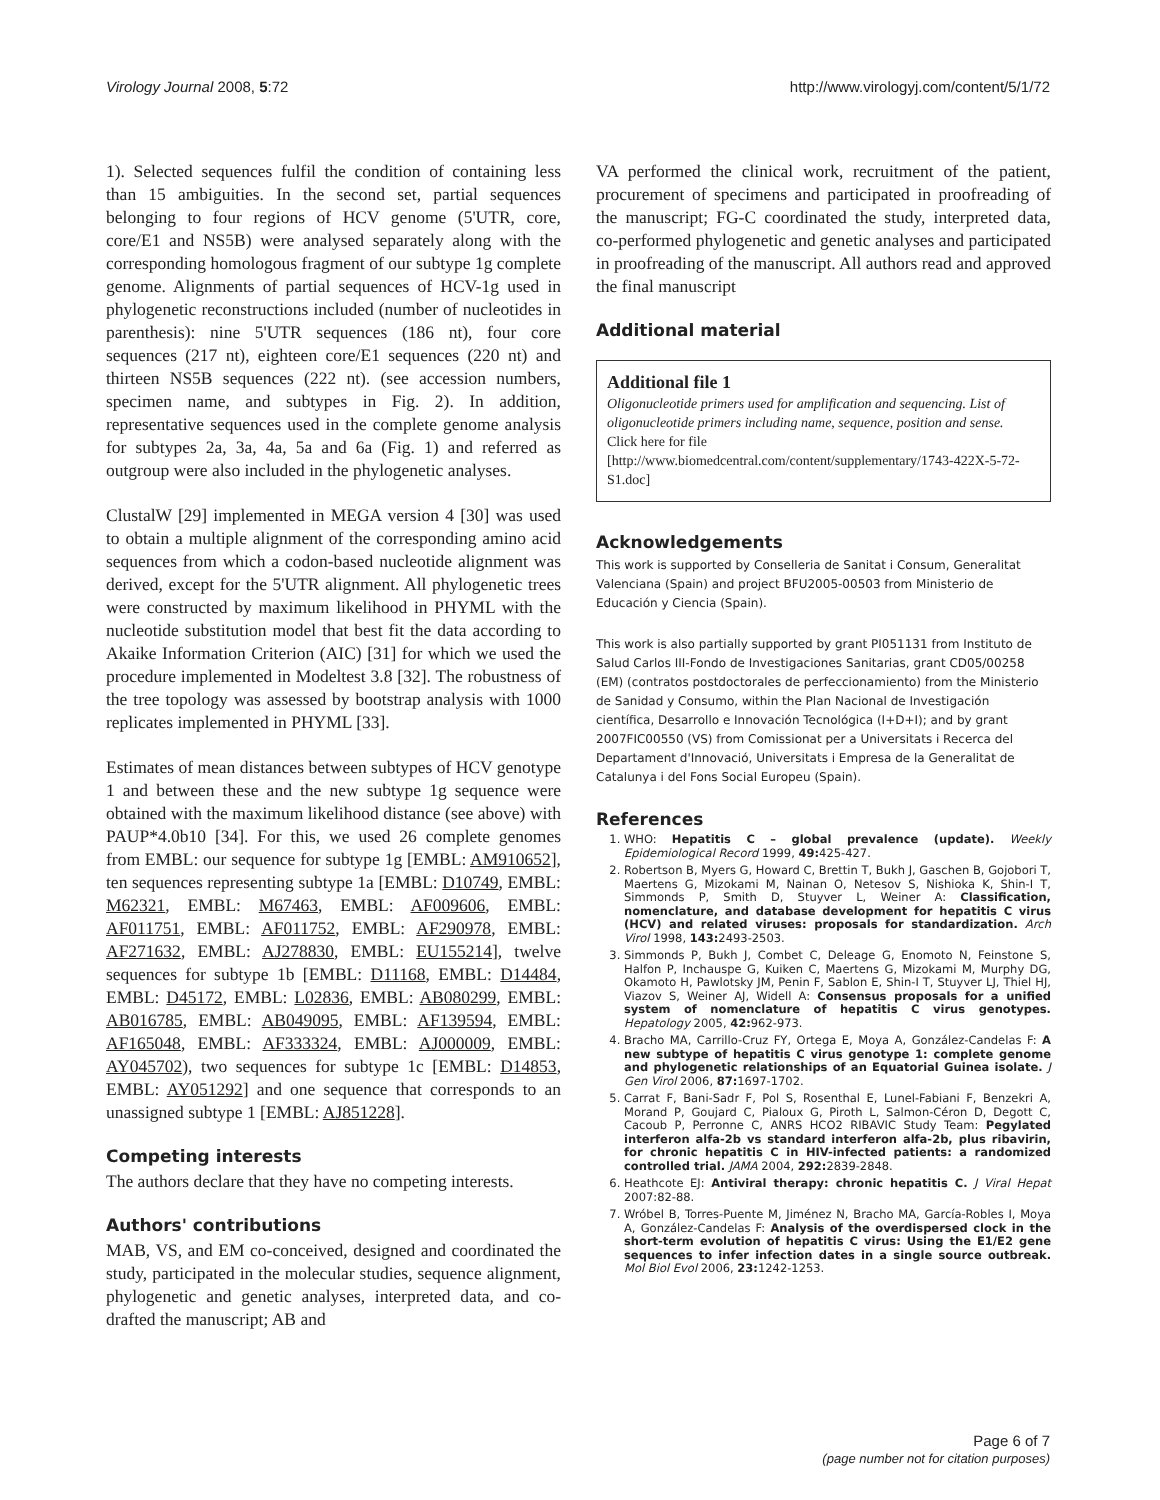Virology Journal 2008, 5:72 http://www.virologyj.com/content/5/1/72
1). Selected sequences fulfil the condition of containing less than 15 ambiguities. In the second set, partial sequences belonging to four regions of HCV genome (5'UTR, core, core/E1 and NS5B) were analysed separately along with the corresponding homologous fragment of our subtype 1g complete genome. Alignments of partial sequences of HCV-1g used in phylogenetic reconstructions included (number of nucleotides in parenthesis): nine 5'UTR sequences (186 nt), four core sequences (217 nt), eighteen core/E1 sequences (220 nt) and thirteen NS5B sequences (222 nt). (see accession numbers, specimen name, and subtypes in Fig. 2). In addition, representative sequences used in the complete genome analysis for subtypes 2a, 3a, 4a, 5a and 6a (Fig. 1) and referred as outgroup were also included in the phylogenetic analyses.
ClustalW [29] implemented in MEGA version 4 [30] was used to obtain a multiple alignment of the corresponding amino acid sequences from which a codon-based nucleotide alignment was derived, except for the 5'UTR alignment. All phylogenetic trees were constructed by maximum likelihood in PHYML with the nucleotide substitution model that best fit the data according to Akaike Information Criterion (AIC) [31] for which we used the procedure implemented in Modeltest 3.8 [32]. The robustness of the tree topology was assessed by bootstrap analysis with 1000 replicates implemented in PHYML [33].
Estimates of mean distances between subtypes of HCV genotype 1 and between these and the new subtype 1g sequence were obtained with the maximum likelihood distance (see above) with PAUP*4.0b10 [34]. For this, we used 26 complete genomes from EMBL: our sequence for subtype 1g [EMBL: AM910652], ten sequences representing subtype 1a [EMBL: D10749, EMBL: M62321, EMBL: M67463, EMBL: AF009606, EMBL: AF011751, EMBL: AF011752, EMBL: AF290978, EMBL: AF271632, EMBL: AJ278830, EMBL: EU155214], twelve sequences for subtype 1b [EMBL: D11168, EMBL: D14484, EMBL: D45172, EMBL: L02836, EMBL: AB080299, EMBL: AB016785, EMBL: AB049095, EMBL: AF139594, EMBL: AF165048, EMBL: AF333324, EMBL: AJ000009, EMBL: AY045702), two sequences for subtype 1c [EMBL: D14853, EMBL: AY051292] and one sequence that corresponds to an unassigned subtype 1 [EMBL: AJ851228].
Competing interests
The authors declare that they have no competing interests.
Authors' contributions
MAB, VS, and EM co-conceived, designed and coordinated the study, participated in the molecular studies, sequence alignment, phylogenetic and genetic analyses, interpreted data, and co-drafted the manuscript; AB and
VA performed the clinical work, recruitment of the patient, procurement of specimens and participated in proofreading of the manuscript; FG-C coordinated the study, interpreted data, co-performed phylogenetic and genetic analyses and participated in proofreading of the manuscript. All authors read and approved the final manuscript
Additional material
Additional file 1
Oligonucleotide primers used for amplification and sequencing. List of oligonucleotide primers including name, sequence, position and sense.
Click here for file
[http://www.biomedcentral.com/content/supplementary/1743-422X-5-72-S1.doc]
Acknowledgements
This work is supported by Conselleria de Sanitat i Consum, Generalitat Valenciana (Spain) and project BFU2005-00503 from Ministerio de Educación y Ciencia (Spain).
This work is also partially supported by grant PI051131 from Instituto de Salud Carlos III-Fondo de Investigaciones Sanitarias, grant CD05/00258 (EM) (contratos postdoctorales de perfeccionamiento) from the Ministerio de Sanidad y Consumo, within the Plan Nacional de Investigación científica, Desarrollo e Innovación Tecnológica (I+D+I); and by grant 2007FIC00550 (VS) from Comissionat per a Universitats i Recerca del Departament d'Innovació, Universitats i Empresa de la Generalitat de Catalunya i del Fons Social Europeu (Spain).
References
1. WHO: Hepatitis C – global prevalence (update). Weekly Epidemiological Record 1999, 49: 425-427.
2. Robertson B, Myers G, Howard C, Brettin T, Bukh J, Gaschen B, Gojobori T, Maertens G, Mizokami M, Nainan O, Netesov S, Nishioka K, Shin-I T, Simmonds P, Smith D, Stuyver L, Weiner A: Classification, nomenclature, and database development for hepatitis C virus (HCV) and related viruses: proposals for standardization. Arch Virol 1998, 143: 2493-2503.
3. Simmonds P, Bukh J, Combet C, Deleage G, Enomoto N, Feinstone S, Halfon P, Inchauspe G, Kuiken C, Maertens G, Mizokami M, Murphy DG, Okamoto H, Pawlotsky JM, Penin F, Sablon E, Shin-I T, Stuyver LJ, Thiel HJ, Viazov S, Weiner AJ, Widell A: Consensus proposals for a unified system of nomenclature of hepatitis C virus genotypes. Hepatology 2005, 42: 962-973.
4. Bracho MA, Carrillo-Cruz FY, Ortega E, Moya A, González-Candelas F: A new subtype of hepatitis C virus genotype 1: complete genome and phylogenetic relationships of an Equatorial Guinea isolate. J Gen Virol 2006, 87: 1697-1702.
5. Carrat F, Bani-Sadr F, Pol S, Rosenthal E, Lunel-Fabiani F, Benzekri A, Morand P, Goujard C, Pialoux G, Piroth L, Salmon-Céron D, Degott C, Cacoub P, Perronne C, ANRS HCO2 RIBAVIC Study Team: Pegylated interferon alfa-2b vs standard interferon alfa-2b, plus ribavirin, for chronic hepatitis C in HIV-infected patients: a randomized controlled trial. JAMA 2004, 292: 2839-2848.
6. Heathcote EJ: Antiviral therapy: chronic hepatitis C. J Viral Hepat 2007:82-88.
7. Wróbel B, Torres-Puente M, Jiménez N, Bracho MA, García-Robles I, Moya A, González-Candelas F: Analysis of the overdispersed clock in the short-term evolution of hepatitis C virus: Using the E1/E2 gene sequences to infer infection dates in a single source outbreak. Mol Biol Evol 2006, 23: 1242-1253.
Page 6 of 7
(page number not for citation purposes)